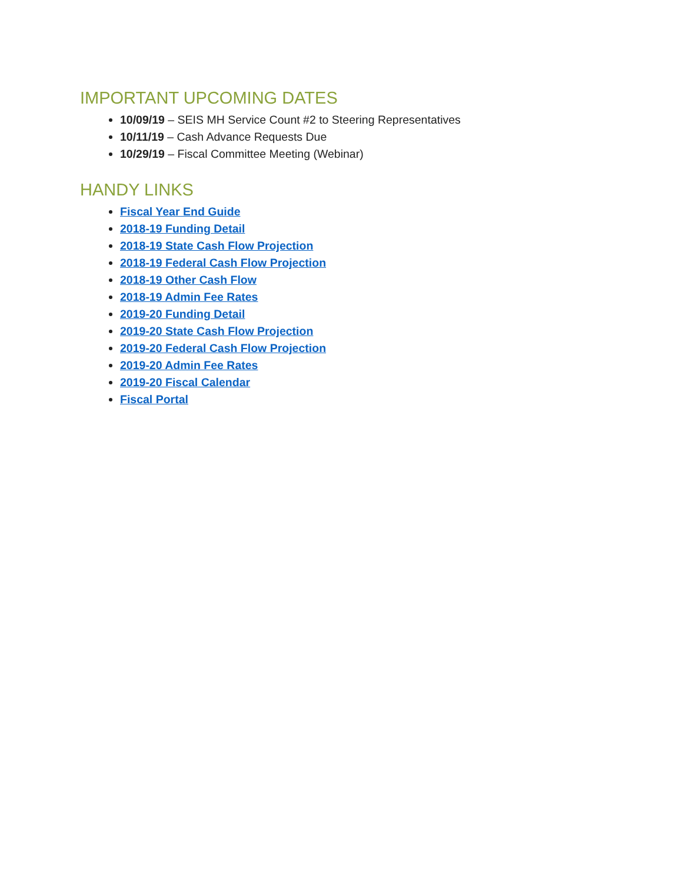IMPORTANT UPCOMING DATES
10/09/19 – SEIS MH Service Count #2 to Steering Representatives
10/11/19 – Cash Advance Requests Due
10/29/19 – Fiscal Committee Meeting (Webinar)
HANDY LINKS
Fiscal Year End Guide
2018-19 Funding Detail
2018-19 State Cash Flow Projection
2018-19 Federal Cash Flow Projection
2018-19 Other Cash Flow
2018-19 Admin Fee Rates
2019-20 Funding Detail
2019-20 State Cash Flow Projection
2019-20 Federal Cash Flow Projection
2019-20 Admin Fee Rates
2019-20 Fiscal Calendar
Fiscal Portal